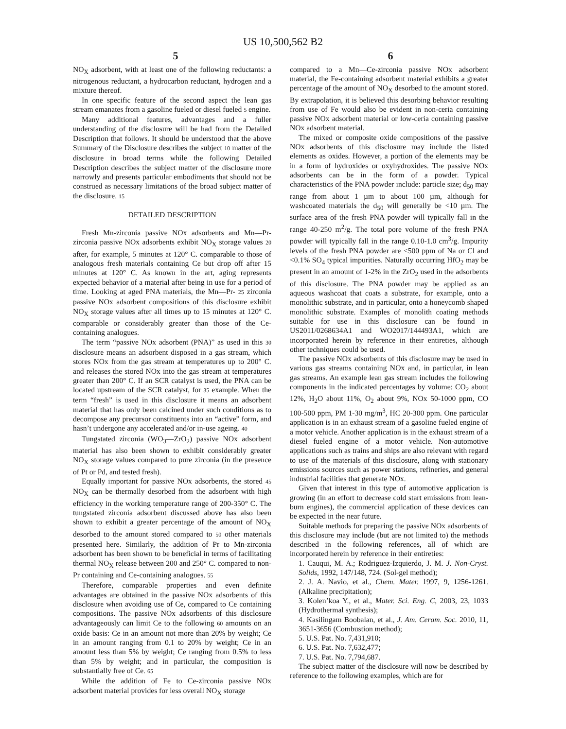US 10,500,562 B2
5 6
NO<sub>X</sub> adsorbent, with at least one of the following reductants: a nitrogenous reductant, a hydrocarbon reductant, hydrogen and a mixture thereof.
In one specific feature of the second aspect the lean gas stream emanates from a gasoline fueled or diesel fueled 5 engine.
Many additional features, advantages and a fuller understanding of the disclosure will be had from the Detailed Description that follows. It should be understood that the above Summary of the Disclosure describes the subject 10 matter of the disclosure in broad terms while the following Detailed Description describes the subject matter of the disclosure more narrowly and presents particular embodiments that should not be construed as necessary limitations of the broad subject matter of the disclosure. 15
DETAILED DESCRIPTION
Fresh Mn-zirconia passive NOx adsorbents and Mn—Pr-zirconia passive NOx adsorbents exhibit NO<sub>X</sub> storage values 20 after, for example, 5 minutes at 120° C. comparable to those of analogous fresh materials containing Ce but drop off after 15 minutes at 120° C. As known in the art, aging represents expected behavior of a material after being in use for a period of time. Looking at aged PNA materials, the Mn—Pr- 25 zirconia passive NOx adsorbent compositions of this disclosure exhibit NO<sub>X</sub> storage values after all times up to 15 minutes at 120° C. comparable or considerably greater than those of the Ce-containing analogues.
The term “passive NOx adsorbent (PNA)” as used in this 30 disclosure means an adsorbent disposed in a gas stream, which stores NOx from the gas stream at temperatures up to 200° C. and releases the stored NOx into the gas stream at temperatures greater than 200° C. If an SCR catalyst is used, the PNA can be located upstream of the SCR catalyst, for 35 example. When the term “fresh” is used in this disclosure it means an adsorbent material that has only been calcined under such conditions as to decompose any precursor constituents into an “active” form, and hasn’t undergone any accelerated and/or in-use ageing. 40
Tungstated zirconia (WO<sub>3</sub>—ZrO<sub>2</sub>) passive NOx adsorbent material has also been shown to exhibit considerably greater NO<sub>X</sub> storage values compared to pure zirconia (in the presence of Pt or Pd, and tested fresh).
Equally important for passive NOx adsorbents, the stored 45 NO<sub>X</sub> can be thermally desorbed from the adsorbent with high efficiency in the working temperature range of 200-350° C. The tungstated zirconia adsorbent discussed above has also been shown to exhibit a greater percentage of the amount of NO<sub>X</sub> desorbed to the amount stored compared to 50 other materials presented here. Similarly, the addition of Pr to Mn-zirconia adsorbent has been shown to be beneficial in terms of facilitating thermal NO<sub>X</sub> release between 200 and 250° C. compared to non-Pr containing and Ce-containing analogues. 55
Therefore, comparable properties and even definite advantages are obtained in the passive NOx adsorbents of this disclosure when avoiding use of Ce, compared to Ce containing compositions. The passive NOx adsorbents of this disclosure advantageously can limit Ce to the following 60 amounts on an oxide basis: Ce in an amount not more than 20% by weight; Ce in an amount ranging from 0.1 to 20% by weight; Ce in an amount less than 5% by weight; Ce ranging from 0.5% to less than 5% by weight; and in particular, the composition is substantially free of Ce. 65
While the addition of Fe to Ce-zirconia passive NOx adsorbent material provides for less overall NO<sub>X</sub> storage
compared to a Mn—Ce-zirconia passive NOx adsorbent material, the Fe-containing adsorbent material exhibits a greater percentage of the amount of NO<sub>X</sub> desorbed to the amount stored. By extrapolation, it is believed this desorbing behavior resulting from use of Fe would also be evident in non-ceria containing passive NOx adsorbent material or low-ceria containing passive NOx adsorbent material.
The mixed or composite oxide compositions of the passive NOx adsorbents of this disclosure may include the listed elements as oxides. However, a portion of the elements may be in a form of hydroxides or oxyhydroxides. The passive NOx adsorbents can be in the form of a powder. Typical characteristics of the PNA powder include: particle size; d<sub>50</sub> may range from about 1 µm to about 100 µm, although for washcoated materials the d<sub>50</sub> will generally be <10 µm. The surface area of the fresh PNA powder will typically fall in the range 40-250 m<sup>2</sup>/g. The total pore volume of the fresh PNA powder will typically fall in the range 0.10-1.0 cm<sup>3</sup>/g. Impurity levels of the fresh PNA powder are <500 ppm of Na or Cl and <0.1% SO<sub>4</sub> typical impurities. Naturally occurring HfO<sub>2</sub> may be present in an amount of 1-2% in the ZrO<sub>2</sub> used in the adsorbents of this disclosure. The PNA powder may be applied as an aqueous washcoat that coats a substrate, for example, onto a monolithic substrate, and in particular, onto a honeycomb shaped monolithic substrate. Examples of monolith coating methods suitable for use in this disclosure can be found in US2011/0268634A1 and WO2017/144493A1, which are incorporated herein by reference in their entireties, although other techniques could be used.
The passive NOx adsorbents of this disclosure may be used in various gas streams containing NOx and, in particular, in lean gas streams. An example lean gas stream includes the following components in the indicated percentages by volume: CO<sub>2</sub> about 12%, H<sub>2</sub>O about 11%, O<sub>2</sub> about 9%, NOx 50-1000 ppm, CO 100-500 ppm, PM 1-30 mg/m<sup>3</sup>, HC 20-300 ppm. One particular application is in an exhaust stream of a gasoline fueled engine of a motor vehicle. Another application is in the exhaust stream of a diesel fueled engine of a motor vehicle. Non-automotive applications such as trains and ships are also relevant with regard to use of the materials of this disclosure, along with stationary emissions sources such as power stations, refineries, and general industrial facilities that generate NOx.
Given that interest in this type of automotive application is growing (in an effort to decrease cold start emissions from lean-burn engines), the commercial application of these devices can be expected in the near future.
Suitable methods for preparing the passive NOx adsorbents of this disclosure may include (but are not limited to) the methods described in the following references, all of which are incorporated herein by reference in their entireties:
1. Cauqui, M. A.; Rodriguez-Izquierdo, J. M. J. Non-Cryst. Solids, 1992, 147/148, 724. (Sol-gel method);
2. J. A. Navio, et al., Chem. Mater. 1997, 9, 1256-1261. (Alkaline precipitation);
3. Kolen’koa Y., et al., Mater. Sci. Eng. C, 2003, 23, 1033 (Hydrothermal synthesis);
4. Kasilingam Boobalan, et al., J. Am. Ceram. Soc. 2010, 11, 3651-3656 (Combustion method);
5. U.S. Pat. No. 7,431,910;
6. U.S. Pat. No. 7,632,477;
7. U.S. Pat. No. 7,794,687.
The subject matter of the disclosure will now be described by reference to the following examples, which are for